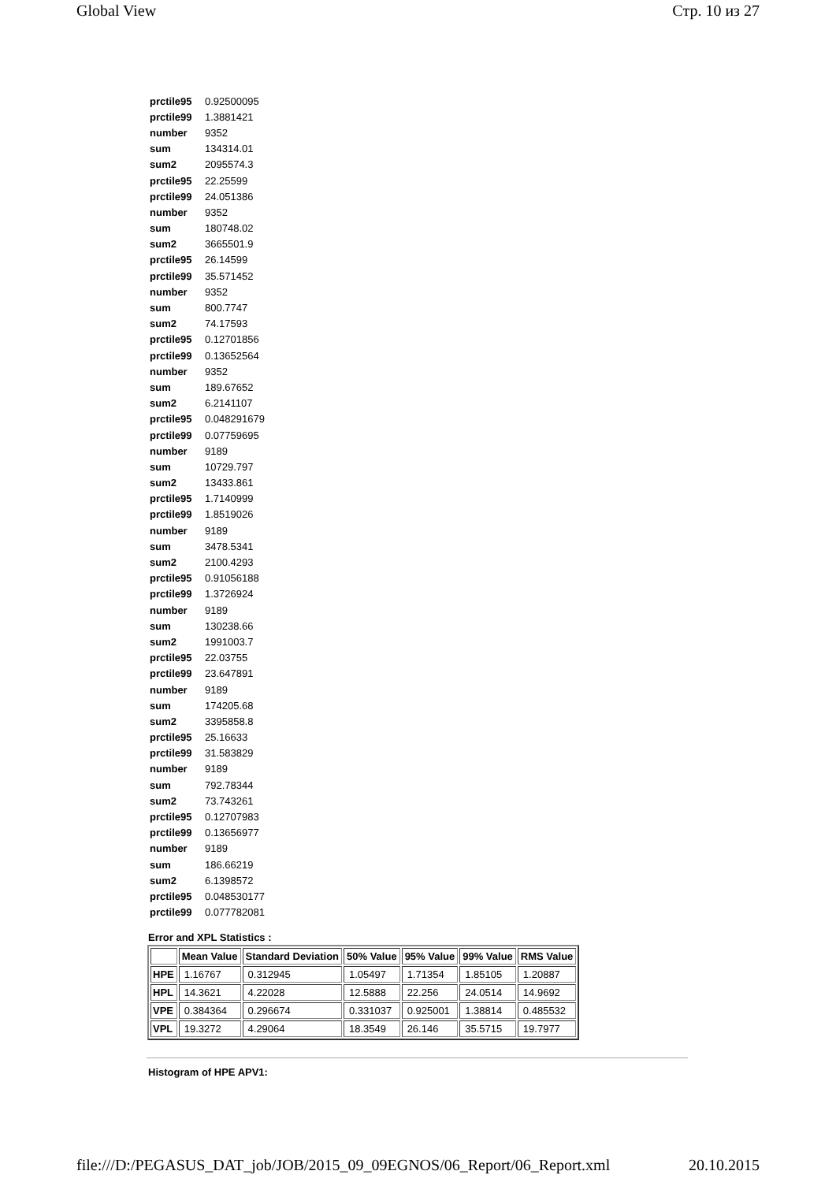Global View Стр. 10 из 27
| prctile95 | 0.92500095 |
| prctile99 | 1.3881421 |
| number | 9352 |
| sum | 134314.01 |
| sum2 | 2095574.3 |
| prctile95 | 22.25599 |
| prctile99 | 24.051386 |
| number | 9352 |
| sum | 180748.02 |
| sum2 | 3665501.9 |
| prctile95 | 26.14599 |
| prctile99 | 35.571452 |
| number | 9352 |
| sum | 800.7747 |
| sum2 | 74.17593 |
| prctile95 | 0.12701856 |
| prctile99 | 0.13652564 |
| number | 9352 |
| sum | 189.67652 |
| sum2 | 6.2141107 |
| prctile95 | 0.048291679 |
| prctile99 | 0.07759695 |
| number | 9189 |
| sum | 10729.797 |
| sum2 | 13433.861 |
| prctile95 | 1.7140999 |
| prctile99 | 1.8519026 |
| number | 9189 |
| sum | 3478.5341 |
| sum2 | 2100.4293 |
| prctile95 | 0.91056188 |
| prctile99 | 1.3726924 |
| number | 9189 |
| sum | 130238.66 |
| sum2 | 1991003.7 |
| prctile95 | 22.03755 |
| prctile99 | 23.647891 |
| number | 9189 |
| sum | 174205.68 |
| sum2 | 3395858.8 |
| prctile95 | 25.16633 |
| prctile99 | 31.583829 |
| number | 9189 |
| sum | 792.78344 |
| sum2 | 73.743261 |
| prctile95 | 0.12707983 |
| prctile99 | 0.13656977 |
| number | 9189 |
| sum | 186.66219 |
| sum2 | 6.1398572 |
| prctile95 | 0.048530177 |
| prctile99 | 0.077782081 |
Error and XPL Statistics :
| | Mean Value | Standard Deviation | 50% Value | 95% Value | 99% Value | RMS Value |
| --- | --- | --- | --- | --- | --- | --- |
| HPE | 1.16767 | 0.312945 | 1.05497 | 1.71354 | 1.85105 | 1.20887 |
| HPL | 14.3621 | 4.22028 | 12.5888 | 22.256 | 24.0514 | 14.9692 |
| VPE | 0.384364 | 0.296674 | 0.331037 | 0.925001 | 1.38814 | 0.485532 |
| VPL | 19.3272 | 4.29064 | 18.3549 | 26.146 | 35.5715 | 19.7977 |
Histogram of HPE APV1:
file:///D:/PEGASUS_DAT_job/JOB/2015_09_09EGNOS/06_Report/06_Report.xml 20.10.2015